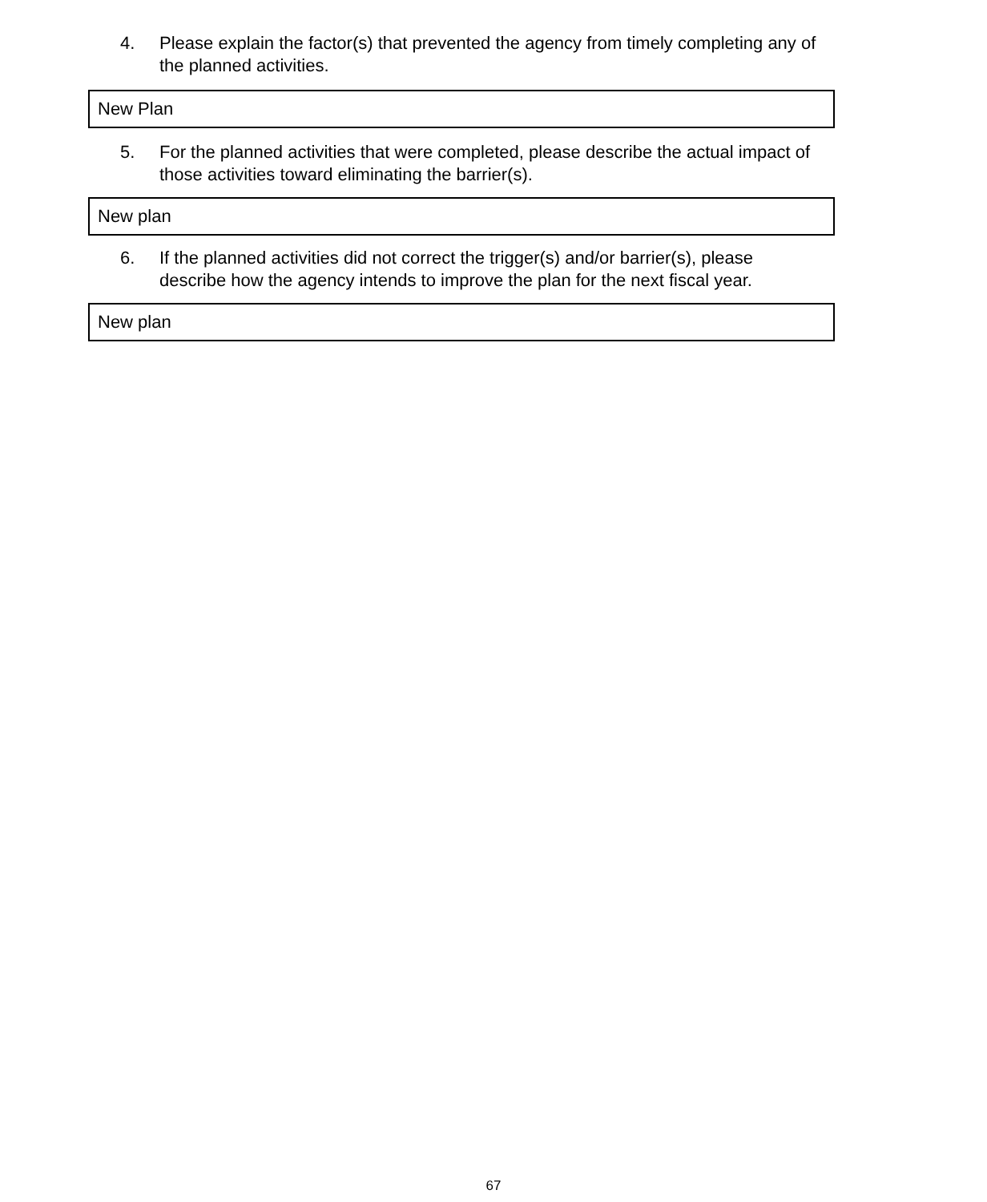4. Please explain the factor(s) that prevented the agency from timely completing any of the planned activities.
| New Plan |
5. For the planned activities that were completed, please describe the actual impact of those activities toward eliminating the barrier(s).
| New plan |
6. If the planned activities did not correct the trigger(s) and/or barrier(s), please describe how the agency intends to improve the plan for the next fiscal year.
| New plan |
67